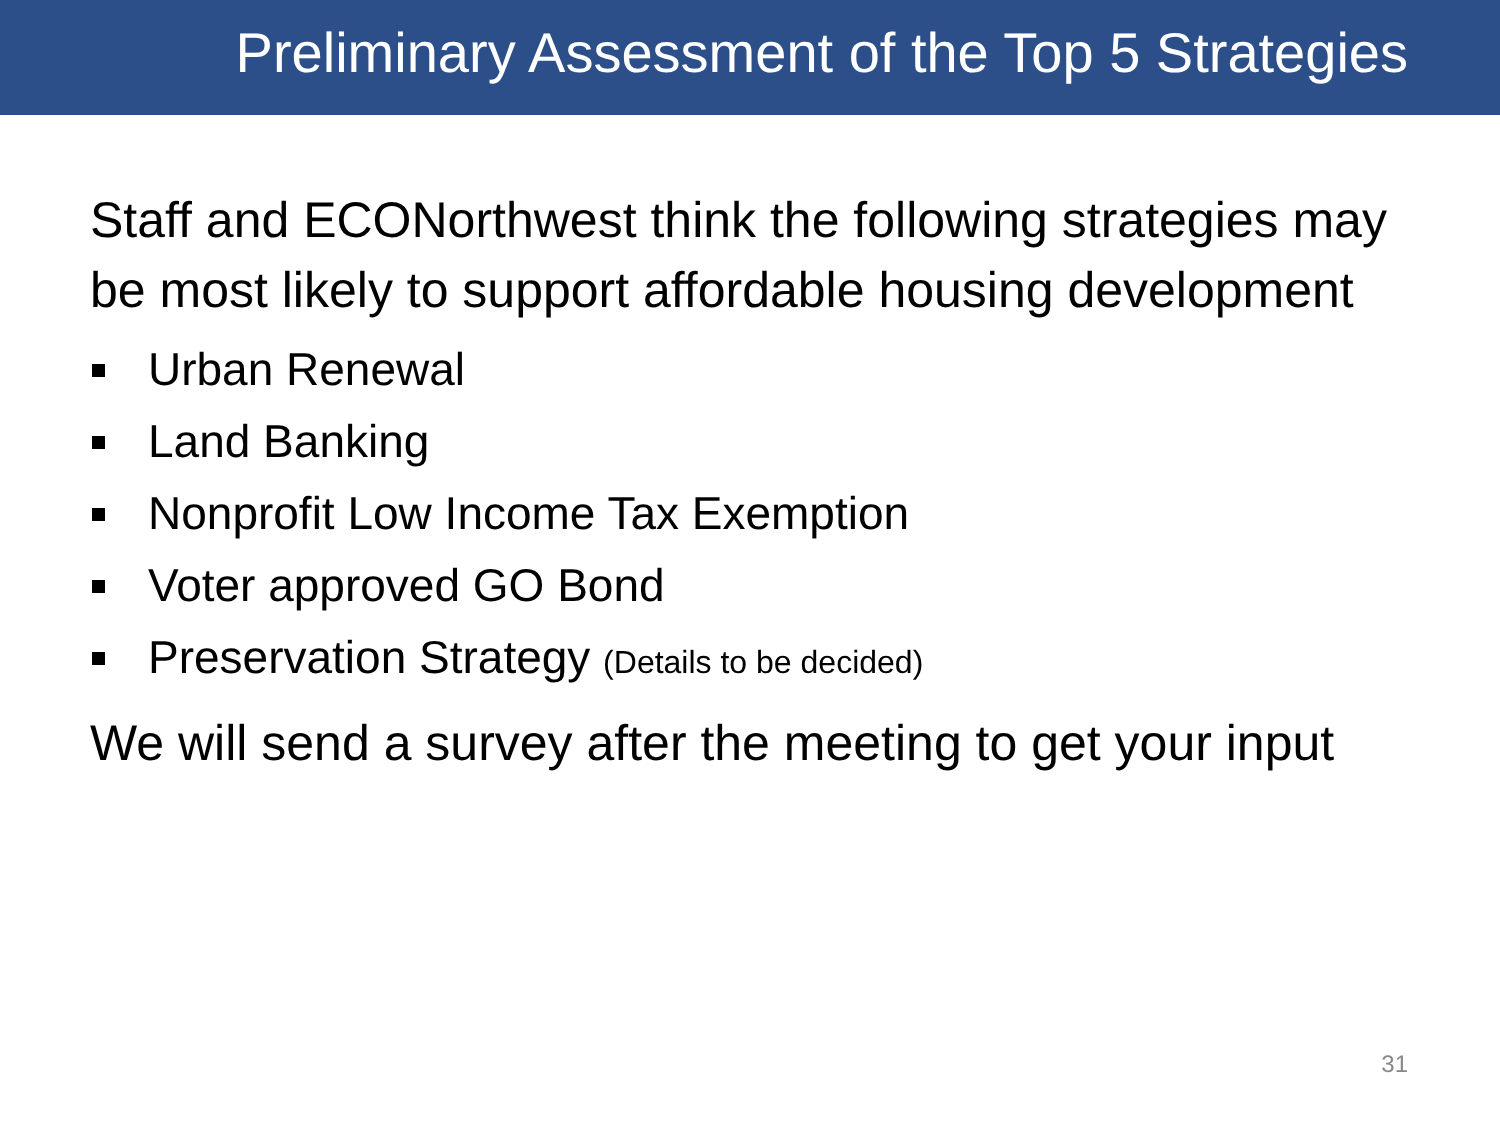Preliminary Assessment of the Top 5 Strategies
Staff and ECONorthwest think the following strategies may be most likely to support affordable housing development
Urban Renewal
Land Banking
Nonprofit Low Income Tax Exemption
Voter approved GO Bond
Preservation Strategy (Details to be decided)
We will send a survey after the meeting to get your input
31